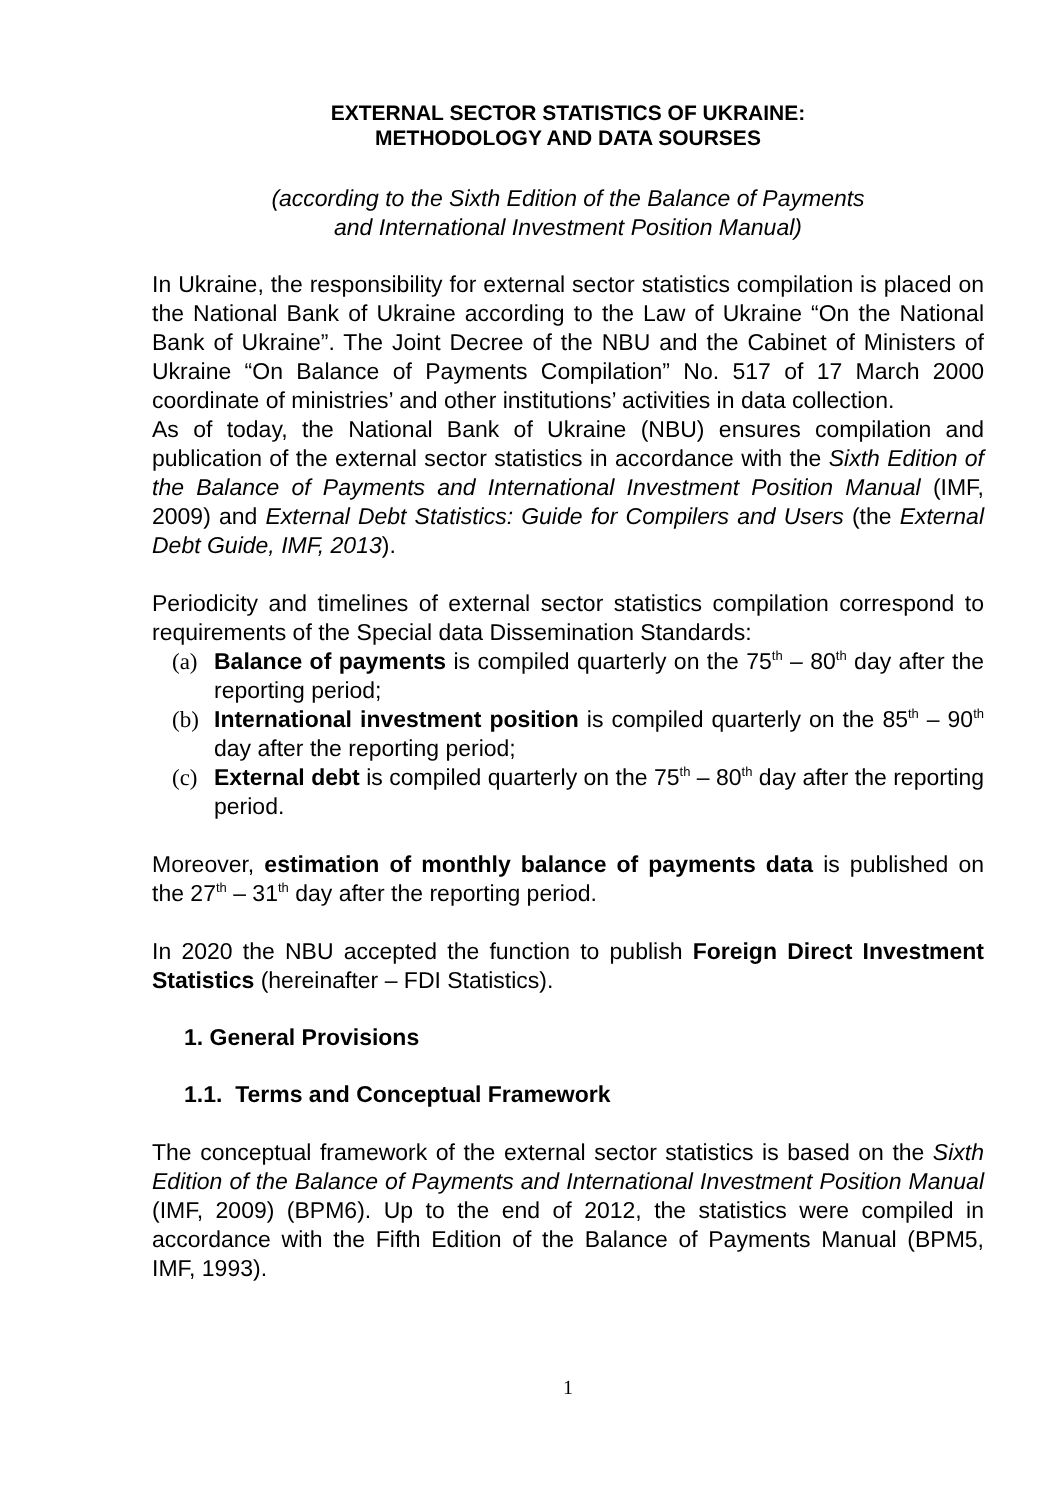EXTERNAL SECTOR STATISTICS OF UKRAINE:
METHODOLOGY AND DATA SOURSES
(according to the Sixth Edition of the Balance of Payments
and International Investment Position Manual)
In Ukraine, the responsibility for external sector statistics compilation is placed on the National Bank of Ukraine according to the Law of Ukraine “On the National Bank of Ukraine”. The Joint Decree of the NBU and the Cabinet of Ministers of Ukraine “On Balance of Payments Compilation” No. 517 of 17 March 2000 coordinate of ministries’ and other institutions’ activities in data collection.
As of today, the National Bank of Ukraine (NBU) ensures compilation and publication of the external sector statistics in accordance with the Sixth Edition of the Balance of Payments and International Investment Position Manual (IMF, 2009) and External Debt Statistics: Guide for Compilers and Users (the External Debt Guide, IMF, 2013).
Periodicity and timelines of external sector statistics compilation correspond to requirements of the Special data Dissemination Standards:
(a) Balance of payments is compiled quarterly on the 75<sup>th</sup> – 80<sup>th</sup> day after the reporting period;
(b) International investment position is compiled quarterly on the 85<sup>th</sup> – 90<sup>th</sup> day after the reporting period;
(c) External debt is compiled quarterly on the 75<sup>th</sup> – 80<sup>th</sup> day after the reporting period.
Moreover, estimation of monthly balance of payments data is published on the 27<sup>th</sup> – 31<sup>th</sup> day after the reporting period.
In 2020 the NBU accepted the function to publish Foreign Direct Investment Statistics (hereinafter – FDI Statistics).
1. General Provisions
1.1. Terms and Conceptual Framework
The conceptual framework of the external sector statistics is based on the Sixth Edition of the Balance of Payments and International Investment Position Manual (IMF, 2009) (BPM6). Up to the end of 2012, the statistics were compiled in accordance with the Fifth Edition of the Balance of Payments Manual (BPM5, IMF, 1993).
1